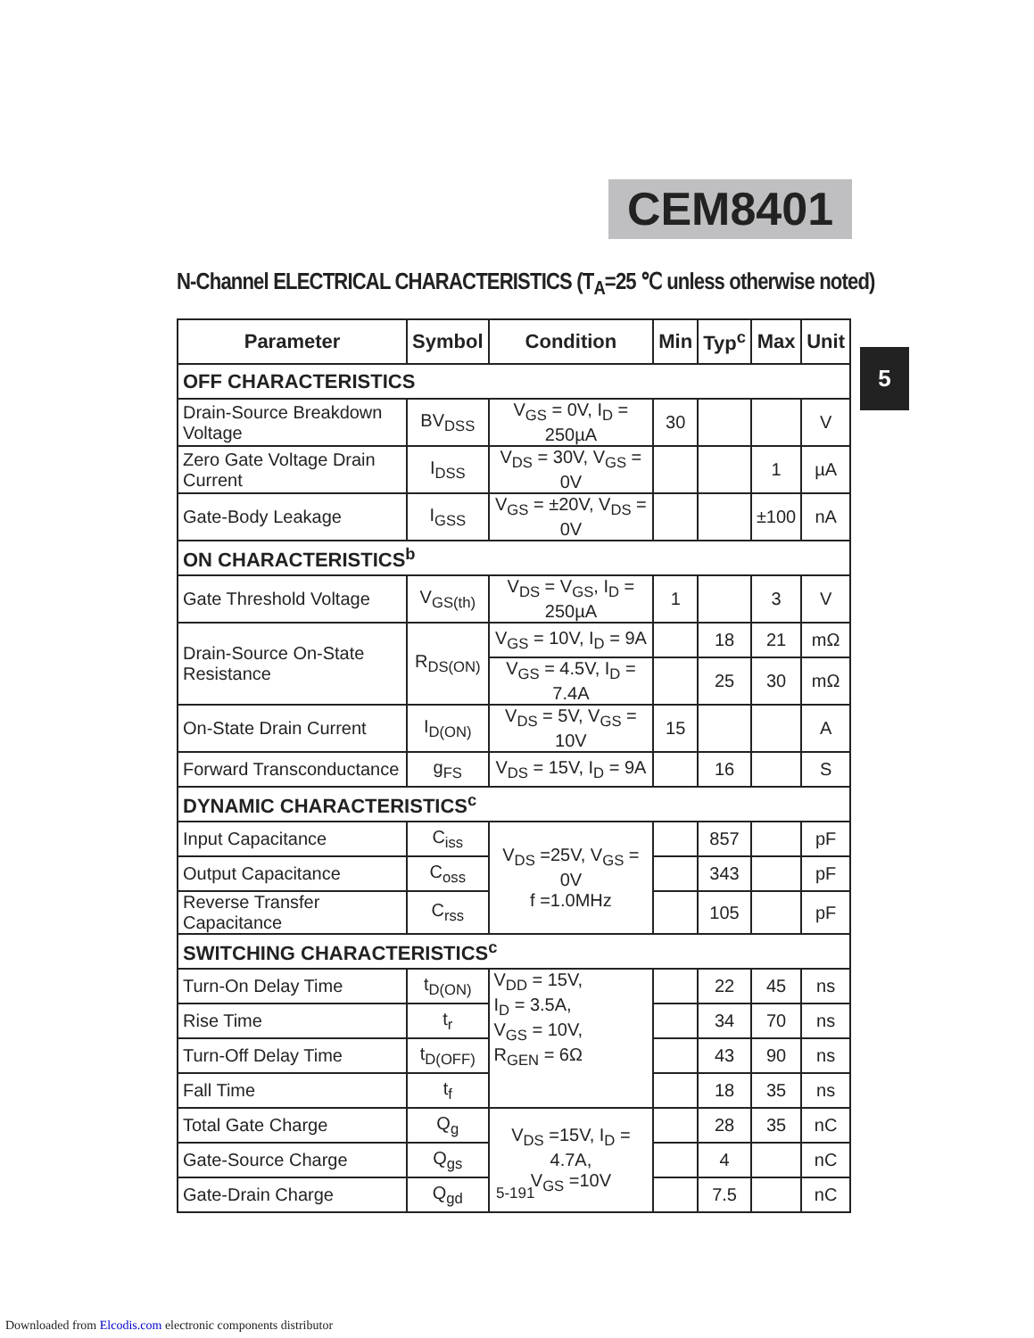CEM8401
5
N-Channel ELECTRICAL CHARACTERISTICS (T<sub>A</sub>=25 ℃ unless otherwise noted)
| Parameter | Symbol | Condition | Min | Typ<sup>c</sup> | Max | Unit |
| --- | --- | --- | --- | --- | --- | --- |
| OFF CHARACTERISTICS | | | | | | |
| Drain-Source Breakdown Voltage | BV<sub>DSS</sub> | V<sub>GS</sub> = 0V, I<sub>D</sub> = 250µA | 30 | | | V |
| Zero Gate Voltage Drain Current | I<sub>DSS</sub> | V<sub>DS</sub> = 30V, V<sub>GS</sub> = 0V | | | 1 | µA |
| Gate-Body Leakage | I<sub>GSS</sub> | V<sub>GS</sub> = ±20V, V<sub>DS</sub> = 0V | | | ±100 | nA |
| ON CHARACTERISTICS<sup>b</sup> | | | | | | |
| Gate Threshold Voltage | V<sub>GS(th)</sub> | V<sub>DS</sub> = V<sub>GS</sub>, I<sub>D</sub> = 250µA | 1 | | 3 | V |
| Drain-Source On-State Resistance | R<sub>DS(ON)</sub> | V<sub>GS</sub> = 10V, I<sub>D</sub> = 9A | | 18 | 21 | mΩ |
| | | V<sub>GS</sub> = 4.5V, I<sub>D</sub> = 7.4A | | 25 | 30 | mΩ |
| On-State Drain Current | I<sub>D(ON)</sub> | V<sub>DS</sub> = 5V, V<sub>GS</sub> = 10V | 15 | | | A |
| Forward Transconductance | g<sub>FS</sub> | V<sub>DS</sub> = 15V, I<sub>D</sub> = 9A | | 16 | | S |
| DYNAMIC CHARACTERISTICS<sup>c</sup> | | | | | | |
| Input Capacitance | C<sub>iss</sub> | V<sub>DS</sub> =25V, V<sub>GS</sub> = 0V f =1.0MHz | | 857 | | pF |
| Output Capacitance | C<sub>oss</sub> | | | 343 | | pF |
| Reverse Transfer Capacitance | C<sub>rss</sub> | | | 105 | | pF |
| SWITCHING CHARACTERISTICS<sup>c</sup> | | | | | | |
| Turn-On Delay Time | t<sub>D(ON)</sub> | V<sub>DD</sub> = 15V, I<sub>D</sub> = 3.5A, V<sub>GS</sub> = 10V, R<sub>GEN</sub> = 6Ω | | 22 | 45 | ns |
| Rise Time | t<sub>r</sub> | | | 34 | 70 | ns |
| Turn-Off Delay Time | t<sub>D(OFF)</sub> | | | 43 | 90 | ns |
| Fall Time | t<sub>f</sub> | | | 18 | 35 | ns |
| Total Gate Charge | Q<sub>g</sub> | V<sub>DS</sub> =15V, I<sub>D</sub> = 4.7A, V<sub>GS</sub> =10V | | 28 | 35 | nC |
| Gate-Source Charge | Q<sub>gs</sub> | | | 4 | | nC |
| Gate-Drain Charge | Q<sub>gd</sub> | | | 7.5 | | nC |
5-191
Downloaded from Elcodis.com electronic components distributor